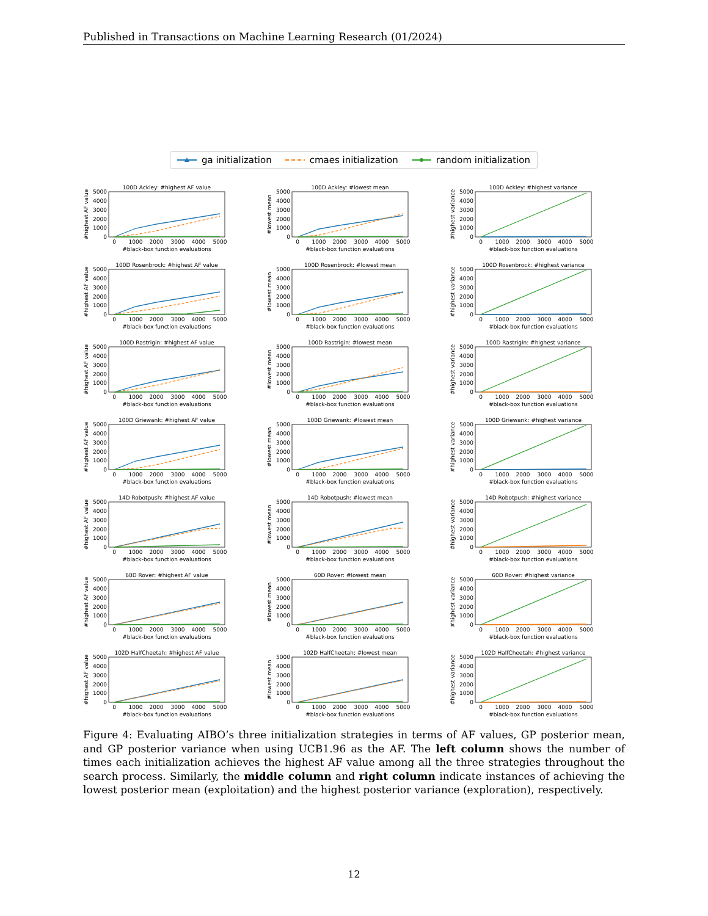Published in Transactions on Machine Learning Research (01/2024)
ga initialization cmaes initialization random initialization
100D Ackley: #highest AF value
0
1000
2000
3000
4000
5000
0
1000
2000
3000
4000
5000
#black-box function evaluations
#highest AF value
100D Ackley: #lowest mean
0
1000
2000
3000
4000
5000
0
1000
2000
3000
4000
5000
#black-box function evaluations
#lowest mean
100D Ackley: #highest variance
0
1000
2000
3000
4000
5000
0
1000
2000
3000
4000
5000
#black-box function evaluations
#highest variance
100D Rosenbrock: #highest AF value
0
1000
2000
3000
4000
5000
0
1000
2000
3000
4000
5000
#black-box function evaluations
#highest AF value
100D Rosenbrock: #lowest mean
0
1000
2000
3000
4000
5000
0
1000
2000
3000
4000
5000
#black-box function evaluations
#lowest mean
100D Rosenbrock: #highest variance
0
1000
2000
3000
4000
5000
0
1000
2000
3000
4000
5000
#black-box function evaluations
#highest variance
100D Rastrigin: #highest AF value
0
1000
2000
3000
4000
5000
0
1000
2000
3000
4000
5000
#black-box function evaluations
#highest AF value
100D Rastrigin: #lowest mean
0
1000
2000
3000
4000
5000
0
1000
2000
3000
4000
5000
#black-box function evaluations
#lowest mean
100D Rastrigin: #highest variance
0
1000
2000
3000
4000
5000
0
1000
2000
3000
4000
5000
#black-box function evaluations
#highest variance
100D Griewank: #highest AF value
0
1000
2000
3000
4000
5000
0
1000
2000
3000
4000
5000
#black-box function evaluations
#highest AF value
100D Griewank: #lowest mean
0
1000
2000
3000
4000
5000
0
1000
2000
3000
4000
5000
#black-box function evaluations
#lowest mean
100D Griewank: #highest variance
0
1000
2000
3000
4000
5000
0
1000
2000
3000
4000
5000
#black-box function evaluations
#highest variance
14D Robotpush: #highest AF value
0
1000
2000
3000
4000
5000
0
1000
2000
3000
4000
5000
#black-box function evaluations
#highest AF value
14D Robotpush: #lowest mean
0
1000
2000
3000
4000
5000
0
1000
2000
3000
4000
5000
#black-box function evaluations
#lowest mean
14D Robotpush: #highest variance
0
1000
2000
3000
4000
5000
0
1000
2000
3000
4000
5000
#black-box function evaluations
#highest variance
60D Rover: #highest AF value
0
1000
2000
3000
4000
5000
0
1000
2000
3000
4000
5000
#black-box function evaluations
#highest AF value
60D Rover: #lowest mean
0
1000
2000
3000
4000
5000
0
1000
2000
3000
4000
5000
#black-box function evaluations
#lowest mean
60D Rover: #highest variance
0
1000
2000
3000
4000
5000
0
1000
2000
3000
4000
5000
#black-box function evaluations
#highest variance
102D HalfCheetah: #highest AF value
0
1000
2000
3000
4000
5000
0
1000
2000
3000
4000
5000
#black-box function evaluations
#highest AF value
102D HalfCheetah: #lowest mean
0
1000
2000
3000
4000
5000
0
1000
2000
3000
4000
5000
#black-box function evaluations
#lowest mean
102D HalfCheetah: #highest variance
0
1000
2000
3000
4000
5000
0
1000
2000
3000
4000
5000
#black-box function evaluations
#highest variance
Figure 4: Evaluating AIBO’s three initialization strategies in terms of AF values, GP posterior mean, and GP posterior variance when using UCB1.96 as the AF. The left column shows the number of times each initialization achieves the highest AF value among all the three strategies throughout the search process. Similarly, the middle column and right column indicate instances of achieving the lowest posterior mean (exploitation) and the highest posterior variance (exploration), respectively.
12